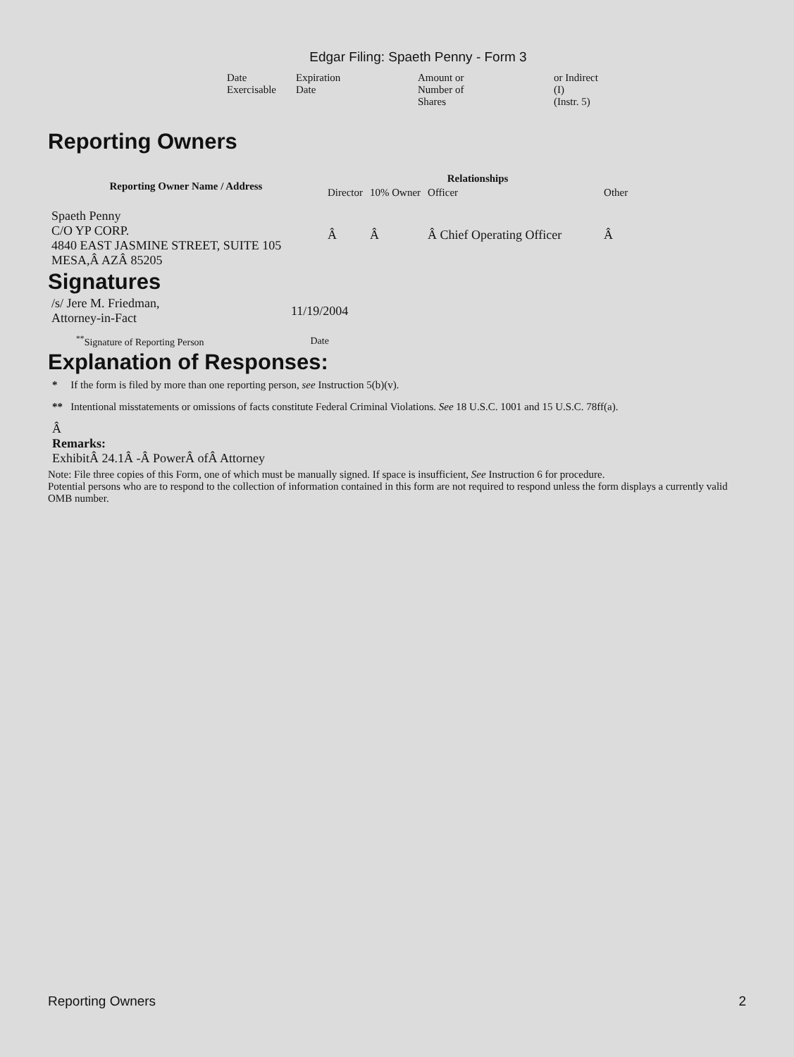Edgar Filing: Spaeth Penny - Form 3
| Date Exercisable | Expiration Date | Amount or Number of Shares | or Indirect (I) (Instr. 5) |
Reporting Owners
| Reporting Owner Name / Address | Relationships | | | |
| --- | --- | --- | --- | --- |
| | Director | 10% Owner | Officer | Other |
| Spaeth Penny C/O YP CORP. 4840 EAST JASMINE STREET, SUITE 105 MESA,Â AZÂ 85205 | Â | Â | Â Chief Operating Officer | Â |
Signatures
| /s/ Jere M. Friedman, Attorney-in-Fact | 11/19/2004 |
| <sup>**</sup> Signature of Reporting Person | Date |
Explanation of Responses:
* If the form is filed by more than one reporting person, see Instruction 5(b)(v).
** Intentional misstatements or omissions of facts constitute Federal Criminal Violations. See 18 U.S.C. 1001 and 15 U.S.C. 78ff(a).
Â
Remarks:
ExhibitÂ 24.1Â -Â PowerÂ ofÂ Attorney
Note: File three copies of this Form, one of which must be manually signed. If space is insufficient, See Instruction 6 for procedure.
Potential persons who are to respond to the collection of information contained in this form are not required to respond unless the form displays a currently valid OMB number.
Reporting Owners 2